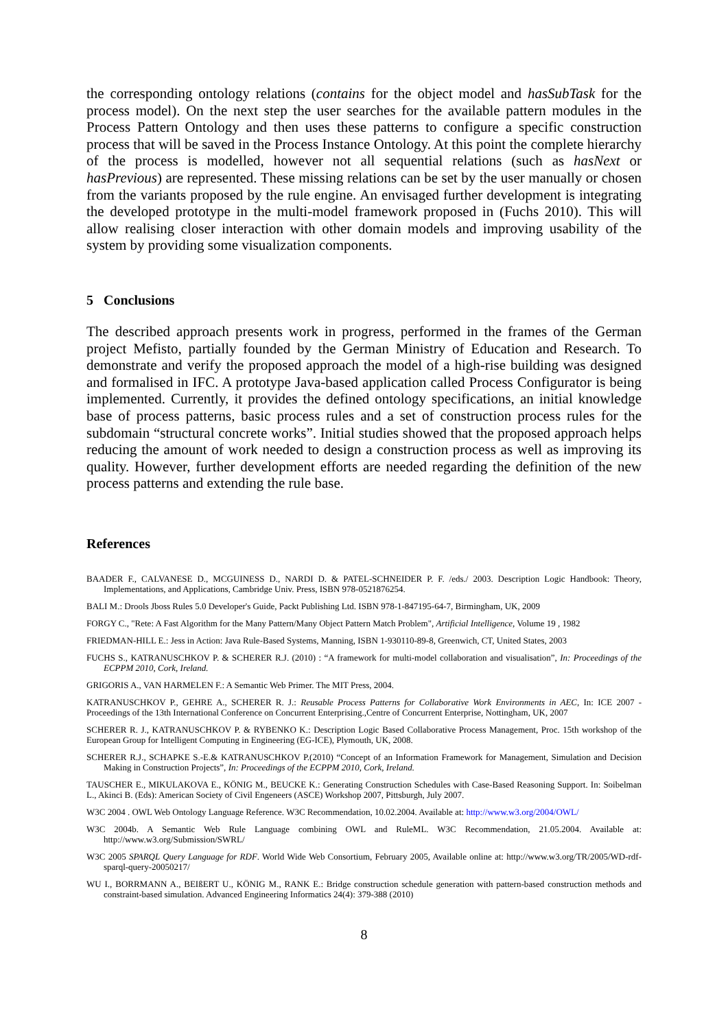the corresponding ontology relations (contains for the object model and hasSubTask for the process model). On the next step the user searches for the available pattern modules in the Process Pattern Ontology and then uses these patterns to configure a specific construction process that will be saved in the Process Instance Ontology. At this point the complete hierarchy of the process is modelled, however not all sequential relations (such as hasNext or hasPrevious) are represented. These missing relations can be set by the user manually or chosen from the variants proposed by the rule engine. An envisaged further development is integrating the developed prototype in the multi-model framework proposed in (Fuchs 2010). This will allow realising closer interaction with other domain models and improving usability of the system by providing some visualization components.
5 Conclusions
The described approach presents work in progress, performed in the frames of the German project Mefisto, partially founded by the German Ministry of Education and Research. To demonstrate and verify the proposed approach the model of a high-rise building was designed and formalised in IFC. A prototype Java-based application called Process Configurator is being implemented. Currently, it provides the defined ontology specifications, an initial knowledge base of process patterns, basic process rules and a set of construction process rules for the subdomain “structural concrete works”. Initial studies showed that the proposed approach helps reducing the amount of work needed to design a construction process as well as improving its quality. However, further development efforts are needed regarding the definition of the new process patterns and extending the rule base.
References
BAADER F., CALVANESE D., MCGUINESS D., NARDI D. & PATEL-SCHNEIDER P. F. /eds./ 2003. Description Logic Handbook: Theory, Implementations, and Applications, Cambridge Univ. Press, ISBN 978-0521876254.
BALI M.: Drools Jboss Rules 5.0 Developer's Guide, Packt Publishing Ltd. ISBN 978-1-847195-64-7, Birmingham, UK, 2009
FORGY C., "Rete: A Fast Algorithm for the Many Pattern/Many Object Pattern Match Problem", Artificial Intelligence, Volume 19 , 1982
FRIEDMAN-HILL E.: Jess in Action: Java Rule-Based Systems, Manning, ISBN 1-930110-89-8, Greenwich, CT, United States, 2003
FUCHS S., KATRANUSCHKOV P. & SCHERER R.J. (2010) : “A framework for multi-model collaboration and visualisation”, In: Proceedings of the ECPPM 2010, Cork, Ireland.
GRIGORIS A., VAN HARMELEN F.: A Semantic Web Primer. The MIT Press, 2004.
KATRANUSCHKOV P., GEHRE A., SCHERER R. J.: Reusable Process Patterns for Collaborative Work Environments in AEC, In: ICE 2007 -Proceedings of the 13th International Conference on Concurrent Enterprising.,Centre of Concurrent Enterprise, Nottingham, UK, 2007
SCHERER R. J., KATRANUSCHKOV P. & RYBENKO K.: Description Logic Based Collaborative Process Management, Proc. 15th workshop of the European Group for Intelligent Computing in Engineering (EG-ICE), Plymouth, UK, 2008.
SCHERER R.J., SCHAPKE S.-E.& KATRANUSCHKOV P.(2010) “Concept of an Information Framework for Management, Simulation and Decision Making in Construction Projects”, In: Proceedings of the ECPPM 2010, Cork, Ireland.
TAUSCHER E., MIKULAKOVA E., KÖNIG M., BEUCKE K.: Generating Construction Schedules with Case-Based Reasoning Support. In: Soibelman L., Akinci B. (Eds): American Society of Civil Engeneers (ASCE) Workshop 2007, Pittsburgh, July 2007.
W3C 2004 . OWL Web Ontology Language Reference. W3C Recommendation, 10.02.2004. Available at: http://www.w3.org/2004/OWL/
W3C 2004b. A Semantic Web Rule Language combining OWL and RuleML. W3C Recommendation, 21.05.2004. Available at: http://www.w3.org/Submission/SWRL/
W3C 2005 SPARQL Query Language for RDF. World Wide Web Consortium, February 2005, Available online at: http://www.w3.org/TR/2005/WD-rdf-sparql-query-20050217/
WU I., BORRMANN A., BEIßERT U., KÖNIG M., RANK E.: Bridge construction schedule generation with pattern-based construction methods and constraint-based simulation. Advanced Engineering Informatics 24(4): 379-388 (2010)
8